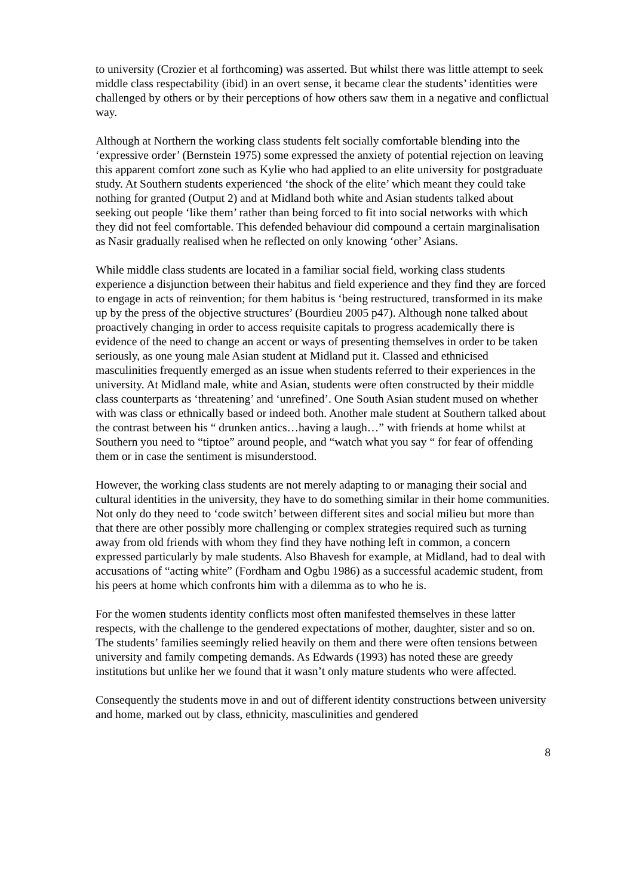to university (Crozier et al forthcoming) was asserted. But whilst there was little attempt to seek middle class respectability (ibid) in an overt sense, it became clear the students’ identities were challenged by others or by their perceptions of how others saw them in a negative and conflictual way.
Although at Northern the working class students felt socially comfortable blending into the ‘expressive order’ (Bernstein 1975) some expressed the anxiety of potential rejection on leaving this apparent comfort zone such as Kylie who had applied to an elite university for postgraduate study. At Southern students experienced ‘the shock of the elite’ which meant they could take nothing for granted (Output 2) and at Midland both white and Asian students talked about seeking out people ‘like them’ rather than being forced to fit into social networks with which they did not feel comfortable. This defended behaviour did compound a certain marginalisation as Nasir gradually realised when he reflected on only knowing ‘other’ Asians.
While middle class students are located in a familiar social field, working class students experience a disjunction between their habitus and field experience and they find they are forced to engage in acts of reinvention; for them habitus is ‘being restructured, transformed in its make up by the press of the objective structures’ (Bourdieu 2005 p47). Although none talked about proactively changing in order to access requisite capitals to progress academically there is evidence of the need to change an accent or ways of presenting themselves in order to be taken seriously, as one young male Asian student at Midland put it. Classed and ethnicised masculinities frequently emerged as an issue when students referred to their experiences in the university. At Midland male, white and Asian, students were often constructed by their middle class counterparts as ‘threatening’ and ‘unrefined’. One South Asian student mused on whether with was class or ethnically based or indeed both. Another male student at Southern talked about the contrast between his “ drunken antics…having a laugh…” with friends at home whilst at Southern you need to “tiptoe” around people, and “watch what you say “ for fear of offending them or in case the sentiment is misunderstood.
However, the working class students are not merely adapting to or managing their social and cultural identities in the university, they have to do something similar in their home communities. Not only do they need to ‘code switch’ between different sites and social milieu but more than that there are other possibly more challenging or complex strategies required such as turning away from old friends with whom they find they have nothing left in common, a concern expressed particularly by male students. Also Bhavesh for example, at Midland, had to deal with accusations of “acting white” (Fordham and Ogbu 1986) as a successful academic student, from his peers at home which confronts him with a dilemma as to who he is.
For the women students identity conflicts most often manifested themselves in these latter respects, with the challenge to the gendered expectations of mother, daughter, sister and so on. The students’ families seemingly relied heavily on them and there were often tensions between university and family competing demands. As Edwards (1993) has noted these are greedy institutions but unlike her we found that it wasn’t only mature students who were affected.
Consequently the students move in and out of different identity constructions between university and home, marked out by class, ethnicity, masculinities and gendered
8